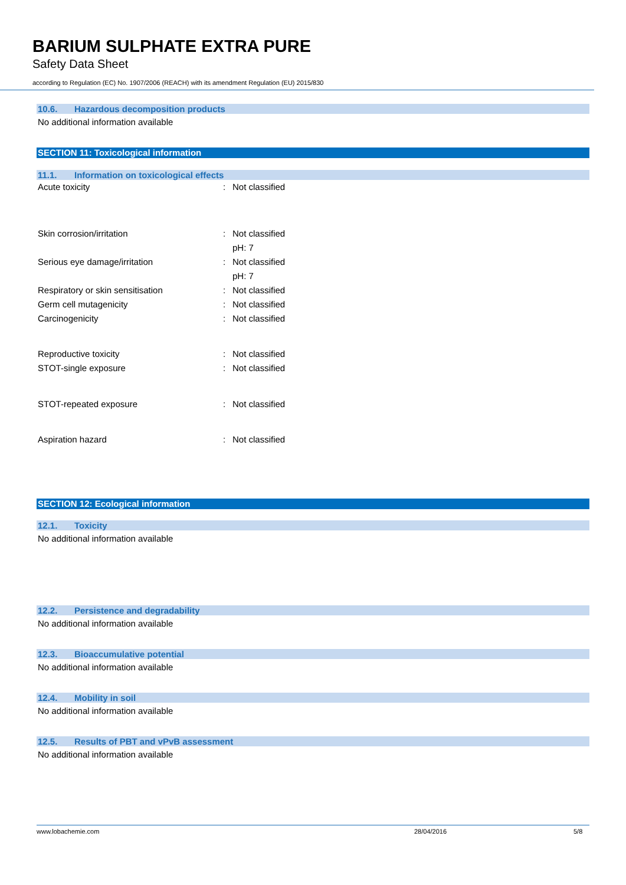BARIUM SULPHATE EXTRA PURE
Safety Data Sheet
according to Regulation (EC) No. 1907/2006 (REACH) with its amendment Regulation (EU) 2015/830
10.6. Hazardous decomposition products
No additional information available
SECTION 11: Toxicological information
11.1. Information on toxicological effects
Acute toxicity : Not classified
Skin corrosion/irritation : Not classified
pH: 7
Serious eye damage/irritation : Not classified
pH: 7
Respiratory or skin sensitisation : Not classified
Germ cell mutagenicity : Not classified
Carcinogenicity : Not classified
Reproductive toxicity : Not classified
STOT-single exposure : Not classified
STOT-repeated exposure : Not classified
Aspiration hazard : Not classified
SECTION 12: Ecological information
12.1. Toxicity
No additional information available
12.2. Persistence and degradability
No additional information available
12.3. Bioaccumulative potential
No additional information available
12.4. Mobility in soil
No additional information available
12.5. Results of PBT and vPvB assessment
No additional information available
www.lobachemie.com 28/04/2016 5/8